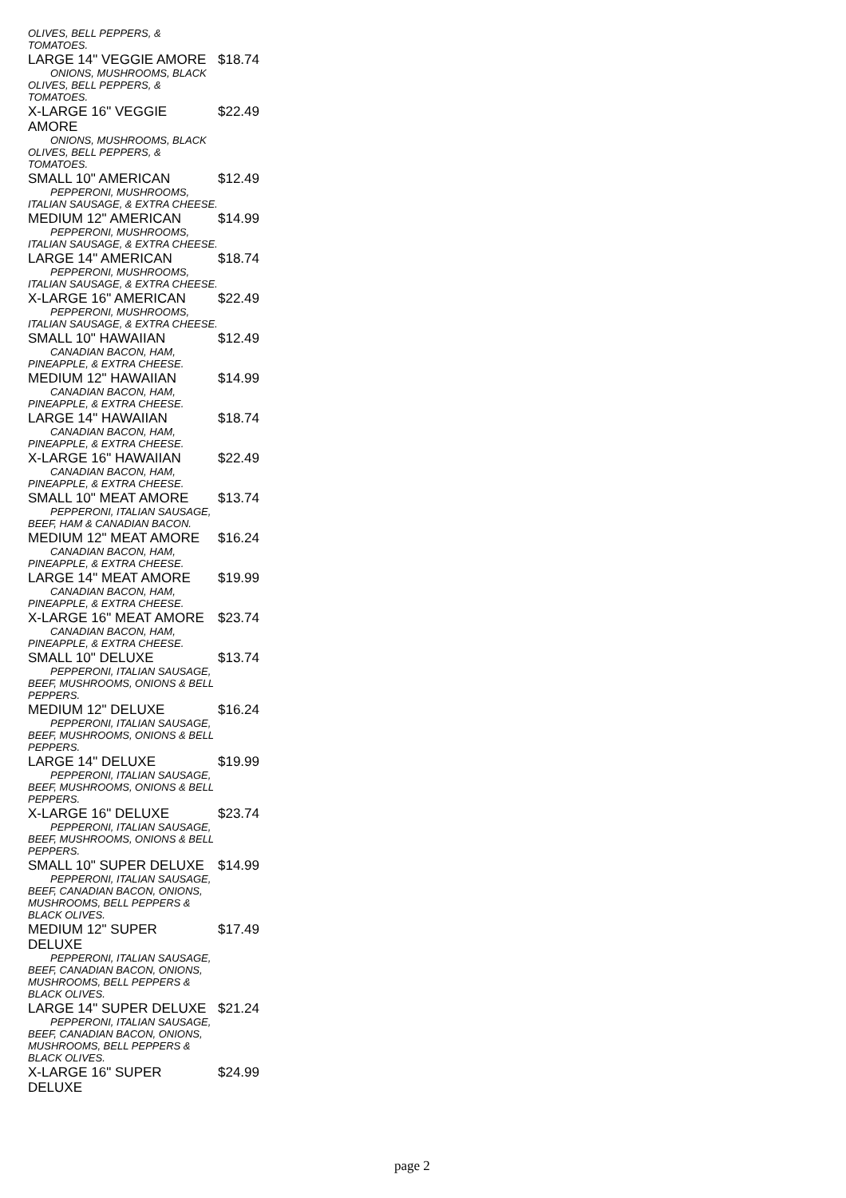OLIVES, BELL PEPPERS, & TOMATOES.
LARGE 14" VEGGIE AMORE $18.74
ONIONS, MUSHROOMS, BLACK OLIVES, BELL PEPPERS, & TOMATOES.
X-LARGE 16" VEGGIE AMORE $22.49
ONIONS, MUSHROOMS, BLACK OLIVES, BELL PEPPERS, & TOMATOES.
SMALL 10" AMERICAN $12.49
PEPPERONI, MUSHROOMS, ITALIAN SAUSAGE, & EXTRA CHEESE.
MEDIUM 12" AMERICAN $14.99
PEPPERONI, MUSHROOMS, ITALIAN SAUSAGE, & EXTRA CHEESE.
LARGE 14" AMERICAN $18.74
PEPPERONI, MUSHROOMS, ITALIAN SAUSAGE, & EXTRA CHEESE.
X-LARGE 16" AMERICAN $22.49
PEPPERONI, MUSHROOMS, ITALIAN SAUSAGE, & EXTRA CHEESE.
SMALL 10" HAWAIIAN $12.49
CANADIAN BACON, HAM, PINEAPPLE, & EXTRA CHEESE.
MEDIUM 12" HAWAIIAN $14.99
CANADIAN BACON, HAM, PINEAPPLE, & EXTRA CHEESE.
LARGE 14" HAWAIIAN $18.74
CANADIAN BACON, HAM, PINEAPPLE, & EXTRA CHEESE.
X-LARGE 16" HAWAIIAN $22.49
CANADIAN BACON, HAM, PINEAPPLE, & EXTRA CHEESE.
SMALL 10" MEAT AMORE $13.74
PEPPERONI, ITALIAN SAUSAGE, BEEF, HAM & CANADIAN BACON.
MEDIUM 12" MEAT AMORE $16.24
CANADIAN BACON, HAM, PINEAPPLE, & EXTRA CHEESE.
LARGE 14" MEAT AMORE $19.99
CANADIAN BACON, HAM, PINEAPPLE, & EXTRA CHEESE.
X-LARGE 16" MEAT AMORE $23.74
CANADIAN BACON, HAM, PINEAPPLE, & EXTRA CHEESE.
SMALL 10" DELUXE $13.74
PEPPERONI, ITALIAN SAUSAGE, BEEF, MUSHROOMS, ONIONS & BELL PEPPERS.
MEDIUM 12" DELUXE $16.24
PEPPERONI, ITALIAN SAUSAGE, BEEF, MUSHROOMS, ONIONS & BELL PEPPERS.
LARGE 14" DELUXE $19.99
PEPPERONI, ITALIAN SAUSAGE, BEEF, MUSHROOMS, ONIONS & BELL PEPPERS.
X-LARGE 16" DELUXE $23.74
PEPPERONI, ITALIAN SAUSAGE, BEEF, MUSHROOMS, ONIONS & BELL PEPPERS.
SMALL 10" SUPER DELUXE $14.99
PEPPERONI, ITALIAN SAUSAGE, BEEF, CANADIAN BACON, ONIONS, MUSHROOMS, BELL PEPPERS & BLACK OLIVES.
MEDIUM 12" SUPER DELUXE $17.49
PEPPERONI, ITALIAN SAUSAGE, BEEF, CANADIAN BACON, ONIONS, MUSHROOMS, BELL PEPPERS & BLACK OLIVES.
LARGE 14" SUPER DELUXE $21.24
PEPPERONI, ITALIAN SAUSAGE, BEEF, CANADIAN BACON, ONIONS, MUSHROOMS, BELL PEPPERS & BLACK OLIVES.
X-LARGE 16" SUPER DELUXE $24.99
page 2